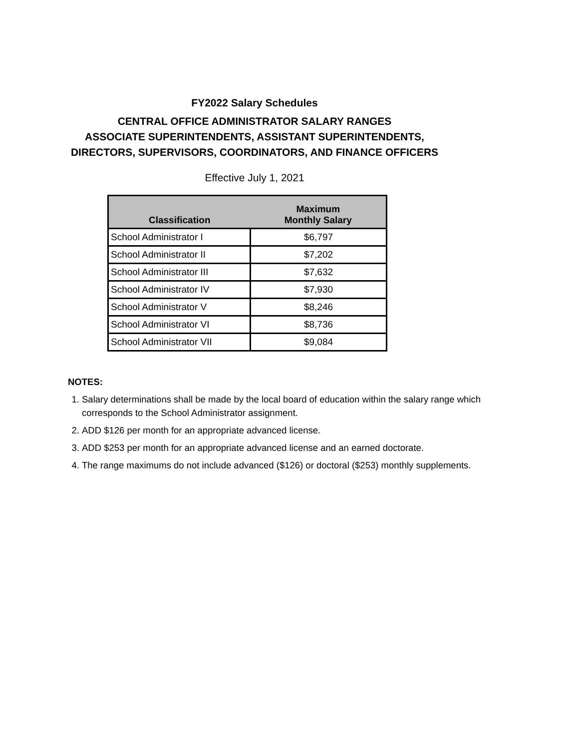FY2022 Salary Schedules
CENTRAL OFFICE ADMINISTRATOR SALARY RANGES
ASSOCIATE SUPERINTENDENTS, ASSISTANT SUPERINTENDENTS,
DIRECTORS, SUPERVISORS, COORDINATORS, AND FINANCE OFFICERS
Effective July 1, 2021
| Classification | Maximum Monthly Salary |
| --- | --- |
| School Administrator I | $6,797 |
| School Administrator II | $7,202 |
| School Administrator III | $7,632 |
| School Administrator IV | $7,930 |
| School Administrator V | $8,246 |
| School Administrator VI | $8,736 |
| School Administrator VII | $9,084 |
NOTES:
1. Salary determinations shall be made by the local board of education within the salary range which corresponds to the School Administrator assignment.
2. ADD $126 per month for an appropriate advanced license.
3. ADD $253 per month for an appropriate advanced license and an earned doctorate.
4. The range maximums do not include advanced ($126) or doctoral ($253) monthly supplements.